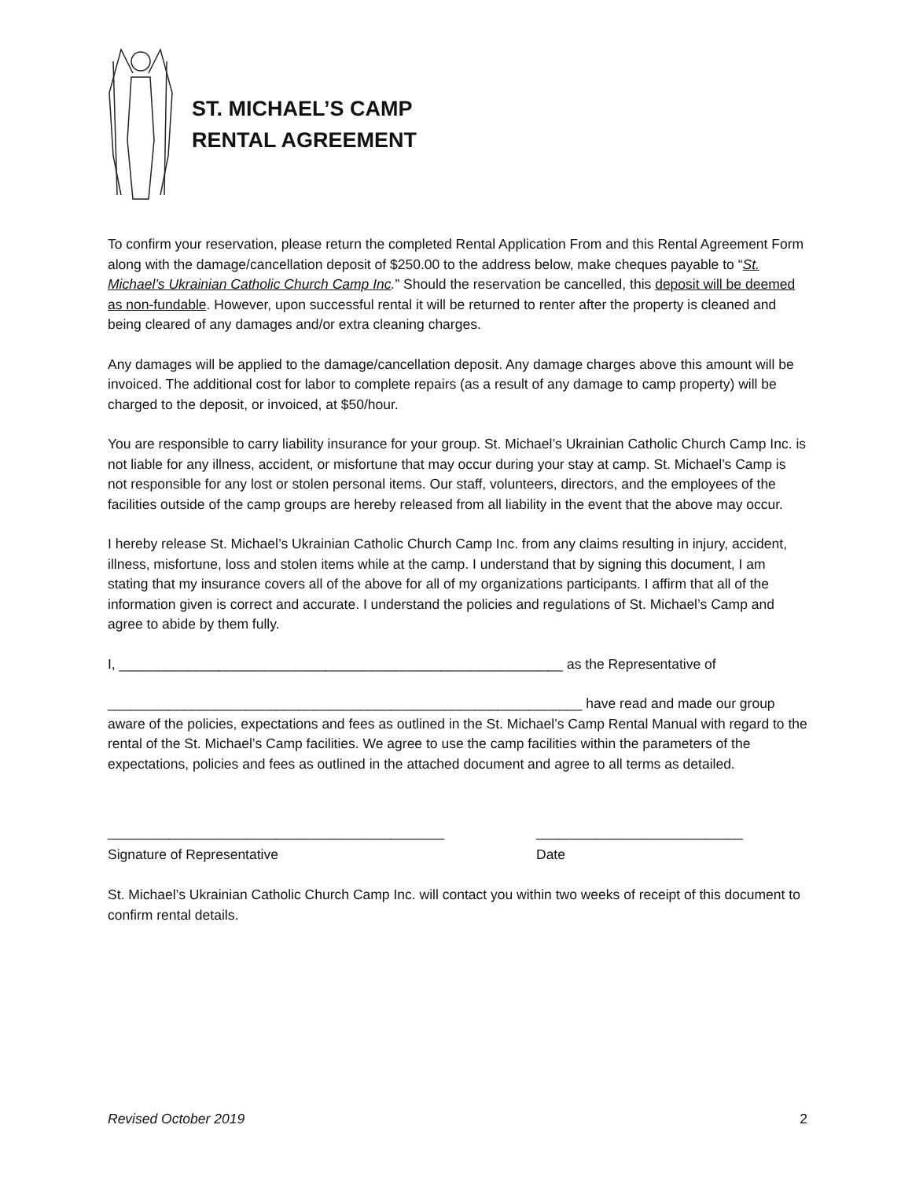ST. MICHAEL’S CAMP
RENTAL AGREEMENT
To confirm your reservation, please return the completed Rental Application From and this Rental Agreement Form along with the damage/cancellation deposit of $250.00 to the address below, make cheques payable to “St. Michael’s Ukrainian Catholic Church Camp Inc.” Should the reservation be cancelled, this deposit will be deemed as non-fundable. However, upon successful rental it will be returned to renter after the property is cleaned and being cleared of any damages and/or extra cleaning charges.
Any damages will be applied to the damage/cancellation deposit. Any damage charges above this amount will be invoiced. The additional cost for labor to complete repairs (as a result of any damage to camp property) will be charged to the deposit, or invoiced, at $50/hour.
You are responsible to carry liability insurance for your group. St. Michael’s Ukrainian Catholic Church Camp Inc. is not liable for any illness, accident, or misfortune that may occur during your stay at camp. St. Michael’s Camp is not responsible for any lost or stolen personal items. Our staff, volunteers, directors, and the employees of the facilities outside of the camp groups are hereby released from all liability in the event that the above may occur.
I hereby release St. Michael’s Ukrainian Catholic Church Camp Inc. from any claims resulting in injury, accident, illness, misfortune, loss and stolen items while at the camp. I understand that by signing this document, I am stating that my insurance covers all of the above for all of my organizations participants. I affirm that all of the information given is correct and accurate. I understand the policies and regulations of St. Michael’s Camp and agree to abide by them fully.
I, __________________________________________________________ as the Representative of
______________________________________________________________ have read and made our group aware of the policies, expectations and fees as outlined in the St. Michael’s Camp Rental Manual with regard to the rental of the St. Michael’s Camp facilities. We agree to use the camp facilities within the parameters of the expectations, policies and fees as outlined in the attached document and agree to all terms as detailed.
____________________________________________
Signature of Representative
___________________________
Date
St. Michael’s Ukrainian Catholic Church Camp Inc. will contact you within two weeks of receipt of this document to confirm rental details.
Revised October 2019 2